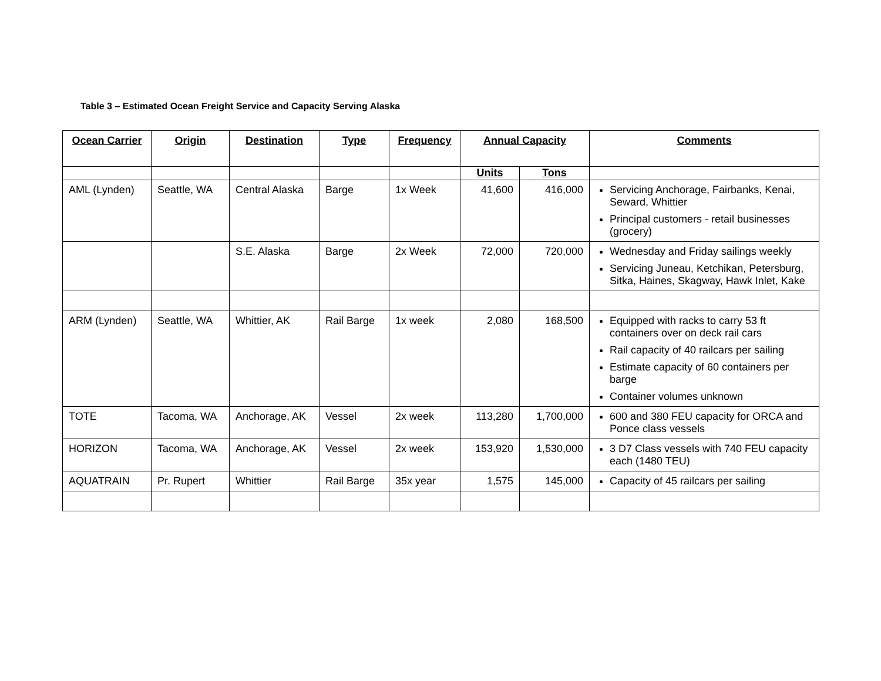Table 3 – Estimated Ocean Freight Service and Capacity Serving Alaska
| Ocean Carrier | Origin | Destination | Type | Frequency | Annual Capacity | | Comments |
| --- | --- | --- | --- | --- | --- | --- | --- |
| | | | | | Units | Tons | |
| AML (Lynden) | Seattle, WA | Central Alaska | Barge | 1x Week | 41,600 | 416,000 | Servicing Anchorage, Fairbanks, Kenai, Seward, Whittier Principal customers - retail businesses (grocery) |
| | | S.E. Alaska | Barge | 2x Week | 72,000 | 720,000 | Wednesday and Friday sailings weekly Servicing Juneau, Ketchikan, Petersburg, Sitka, Haines, Skagway, Hawk Inlet, Kake |
| ARM (Lynden) | Seattle, WA | Whittier, AK | Rail Barge | 1x week | 2,080 | 168,500 | Equipped with racks to carry 53 ft containers over on deck rail cars Rail capacity of 40 railcars per sailing Estimate capacity of 60 containers per barge Container volumes unknown |
| TOTE | Tacoma, WA | Anchorage, AK | Vessel | 2x week | 113,280 | 1,700,000 | 600 and 380 FEU capacity for ORCA and Ponce class vessels |
| HORIZON | Tacoma, WA | Anchorage, AK | Vessel | 2x week | 153,920 | 1,530,000 | 3 D7 Class vessels with 740 FEU capacity each (1480 TEU) |
| AQUATRAIN | Pr. Rupert | Whittier | Rail Barge | 35x year | 1,575 | 145,000 | Capacity of 45 railcars per sailing |